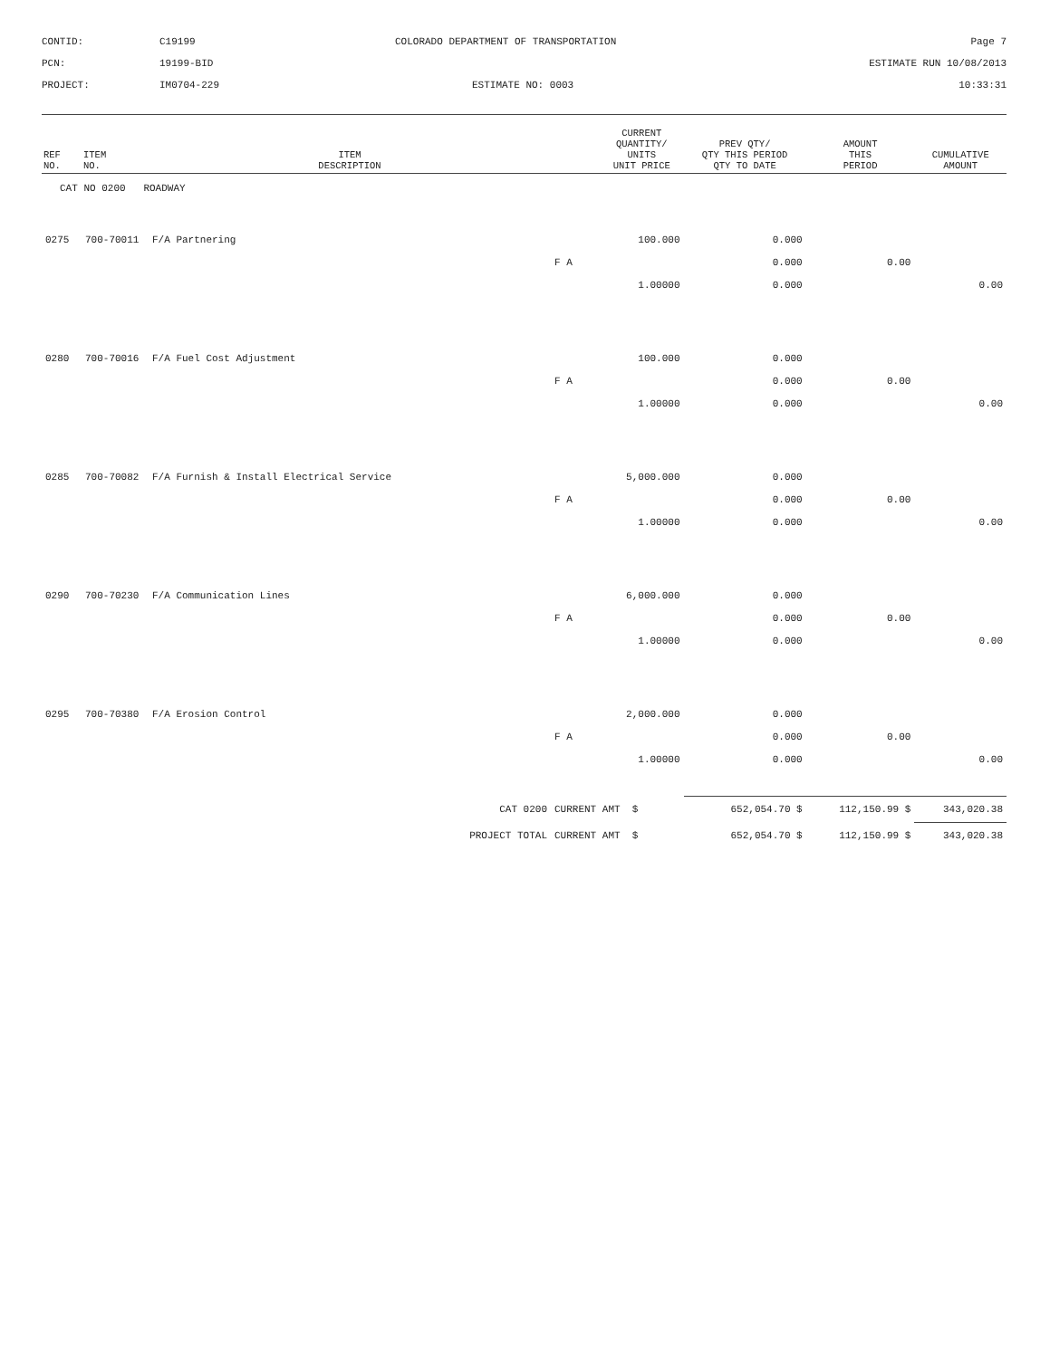CONTID:
C19199
COLORADO DEPARTMENT OF TRANSPORTATION
Page 7
PCN:
19199-BID
ESTIMATE RUN 10/08/2013
PROJECT:
IM0704-229
ESTIMATE NO: 0003
10:33:31
| REF NO. | ITEM NO. | ITEM DESCRIPTION | | CURRENT QUANTITY/ UNITS UNIT PRICE | PREV QTY/ QTY THIS PERIOD QTY TO DATE | AMOUNT THIS PERIOD | CUMULATIVE AMOUNT |
| --- | --- | --- | --- | --- | --- | --- | --- |
| CAT NO 0200 ROADWAY | | | | | | | |
| 0275 | 700-70011 | F/A Partnering | | 100.000 | 0.000 | | |
| | | | F A | | 0.000 | 0.00 | |
| | | | | 1.00000 | 0.000 | | 0.00 |
| 0280 | 700-70016 | F/A Fuel Cost Adjustment | | 100.000 | 0.000 | | |
| | | | F A | | 0.000 | 0.00 | |
| | | | | 1.00000 | 0.000 | | 0.00 |
| 0285 | 700-70082 | F/A Furnish & Install Electrical Service | | 5,000.000 | 0.000 | | |
| | | | F A | | 0.000 | 0.00 | |
| | | | | 1.00000 | 0.000 | | 0.00 |
| 0290 | 700-70230 | F/A Communication Lines | | 6,000.000 | 0.000 | | |
| | | | F A | | 0.000 | 0.00 | |
| | | | | 1.00000 | 0.000 | | 0.00 |
| 0295 | 700-70380 | F/A Erosion Control | | 2,000.000 | 0.000 | | |
| | | | F A | | 0.000 | 0.00 | |
| | | | | 1.00000 | 0.000 | | 0.00 |
| CAT 0200 | | | CURRENT AMT $ | | 652,054.70 $ | 112,150.99 $ | 343,020.38 |
| PROJECT TOTAL | | | CURRENT AMT $ | | 652,054.70 $ | 112,150.99 $ | 343,020.38 |